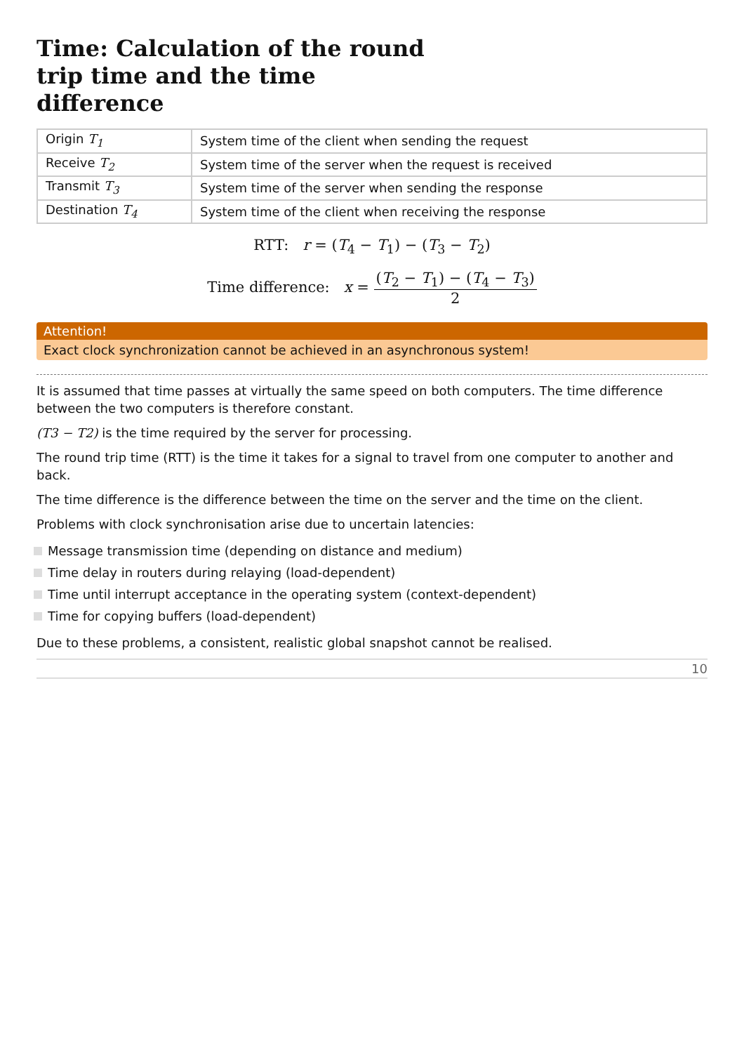Time: Calculation of the round trip time and the time difference
| Origin T<sub>1</sub> | System time of the client when sending the request |
| Receive T<sub>2</sub> | System time of the server when the request is received |
| Transmit T<sub>3</sub> | System time of the server when sending the response |
| Destination T<sub>4</sub> | System time of the client when receiving the response |
RTT: r = (T<sub>4</sub> − T<sub>1</sub>) − (T<sub>3</sub> − T<sub>2</sub>)
Time difference: x = (T<sub>2</sub> − T<sub>1</sub>) − (T<sub>4</sub> − T<sub>3</sub>) 2
Attention!
Exact clock synchronization cannot be achieved in an asynchronous system!
It is assumed that time passes at virtually the same speed on both computers. The time difference between the two computers is therefore constant.
(T3 − T2) is the time required by the server for processing.
The round trip time (RTT) is the time it takes for a signal to travel from one computer to another and back.
The time difference is the difference between the time on the server and the time on the client.
Problems with clock synchronisation arise due to uncertain latencies:
Message transmission time (depending on distance and medium)
Time delay in routers during relaying (load-dependent)
Time until interrupt acceptance in the operating system (context-dependent)
Time for copying buffers (load-dependent)
Due to these problems, a consistent, realistic global snapshot cannot be realised.
10